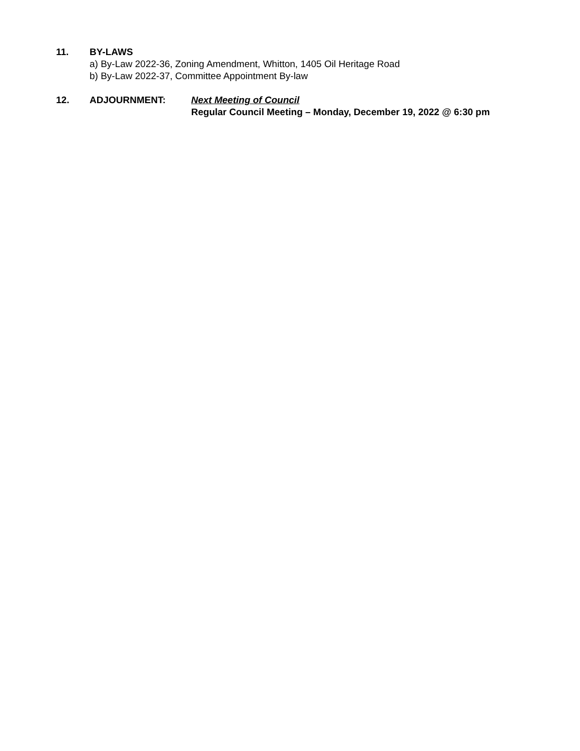11. BY-LAWS
a) By-Law 2022-36, Zoning Amendment, Whitton, 1405 Oil Heritage Road
b) By-Law 2022-37, Committee Appointment By-law
12. ADJOURNMENT: Next Meeting of Council
Regular Council Meeting – Monday, December 19, 2022 @ 6:30 pm